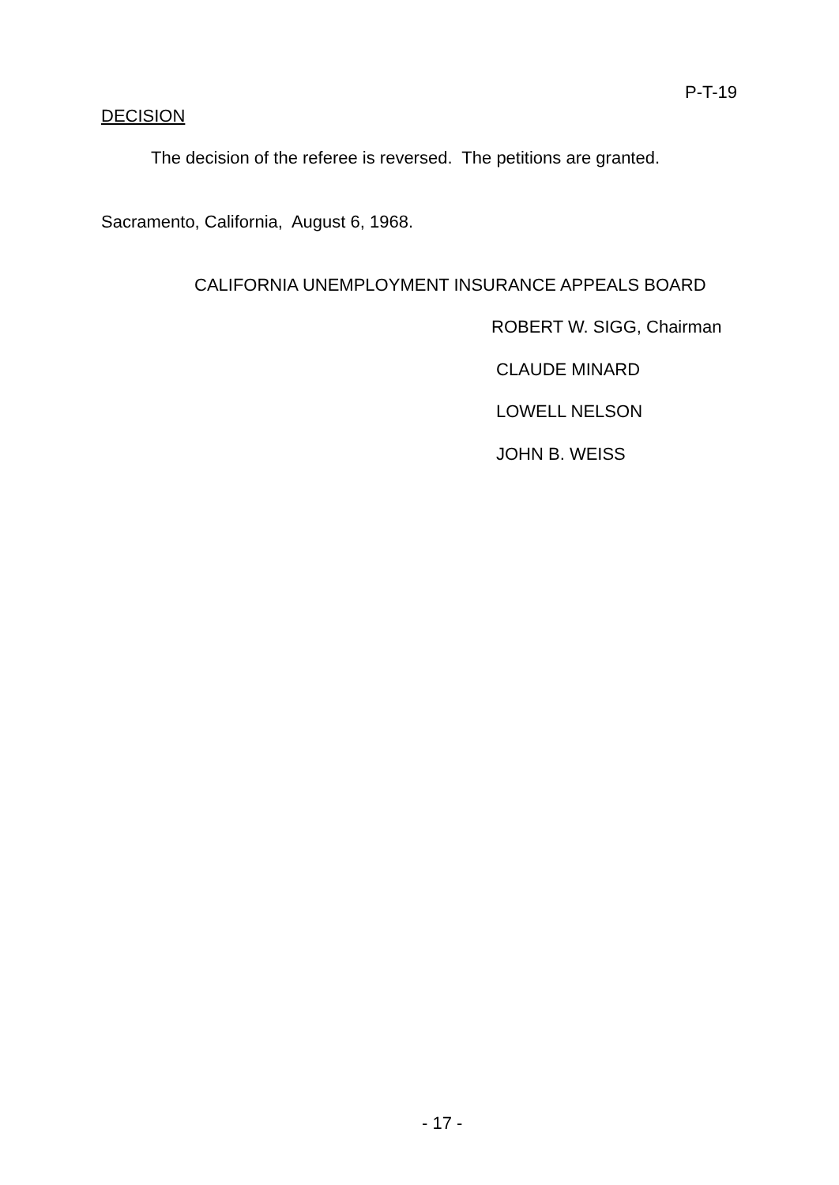P-T-19
DECISION
The decision of the referee is reversed. The petitions are granted.
Sacramento, California, August 6, 1968.
CALIFORNIA UNEMPLOYMENT INSURANCE APPEALS BOARD
ROBERT W. SIGG, Chairman
CLAUDE MINARD
LOWELL NELSON
JOHN B. WEISS
- 17 -